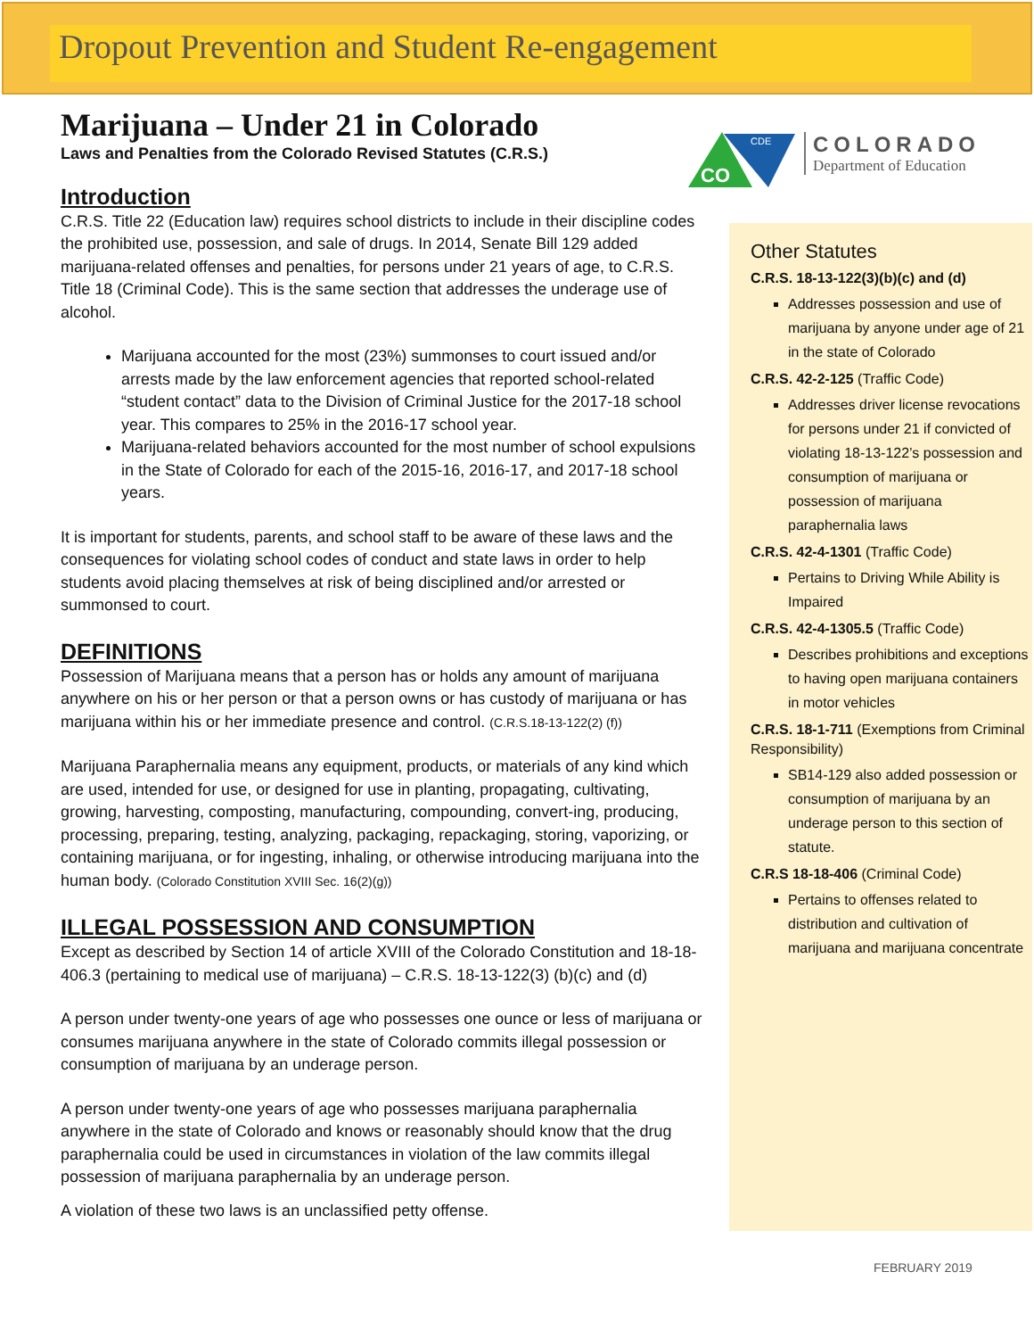Dropout Prevention and Student Re-engagement
CO
CDE
COLORADO
Department of Education
Marijuana – Under 21 in Colorado
Laws and Penalties from the Colorado Revised Statutes (C.R.S.)
Introduction
C.R.S. Title 22 (Education law) requires school districts to include in their discipline codes the prohibited use, possession, and sale of drugs. In 2014, Senate Bill 129 added marijuana-related offenses and penalties, for persons under 21 years of age, to C.R.S. Title 18 (Criminal Code). This is the same section that addresses the underage use of alcohol.
Marijuana accounted for the most (23%) summonses to court issued and/or arrests made by the law enforcement agencies that reported school-related “student contact” data to the Division of Criminal Justice for the 2017-18 school year. This compares to 25% in the 2016-17 school year.
Marijuana-related behaviors accounted for the most number of school expulsions in the State of Colorado for each of the 2015-16, 2016-17, and 2017-18 school years.
It is important for students, parents, and school staff to be aware of these laws and the consequences for violating school codes of conduct and state laws in order to help students avoid placing themselves at risk of being disciplined and/or arrested or summonsed to court.
DEFINITIONS
Possession of Marijuana means that a person has or holds any amount of marijuana anywhere on his or her person or that a person owns or has custody of marijuana or has marijuana within his or her immediate presence and control. (C.R.S.18-13-122(2) (f))
Marijuana Paraphernalia means any equipment, products, or materials of any kind which are used, intended for use, or designed for use in planting, propagating, cultivating, growing, harvesting, composting, manufacturing, compounding, convert-ing, producing, processing, preparing, testing, analyzing, packaging, repackaging, storing, vaporizing, or containing marijuana, or for ingesting, inhaling, or otherwise introducing marijuana into the human body. (Colorado Constitution XVIII Sec. 16(2)(g))
ILLEGAL POSSESSION AND CONSUMPTION
Except as described by Section 14 of article XVIII of the Colorado Constitution and 18-18-406.3 (pertaining to medical use of marijuana) – C.R.S. 18-13-122(3) (b)(c) and (d)
A person under twenty-one years of age who possesses one ounce or less of marijuana or consumes marijuana anywhere in the state of Colorado commits illegal possession or consumption of marijuana by an underage person.
A person under twenty-one years of age who possesses marijuana paraphernalia anywhere in the state of Colorado and knows or reasonably should know that the drug paraphernalia could be used in circumstances in violation of the law commits illegal possession of marijuana paraphernalia by an underage person.
A violation of these two laws is an unclassified petty offense.
Other Statutes
C.R.S. 18-13-122(3)(b)(c) and (d)
Addresses possession and use of marijuana by anyone under age of 21 in the state of Colorado
C.R.S. 42-2-125 (Traffic Code)
Addresses driver license revocations for persons under 21 if convicted of violating 18-13-122’s possession and consumption of marijuana or possession of marijuana paraphernalia laws
C.R.S. 42-4-1301 (Traffic Code)
Pertains to Driving While Ability is Impaired
C.R.S. 42-4-1305.5 (Traffic Code)
Describes prohibitions and exceptions to having open marijuana containers in motor vehicles
C.R.S. 18-1-711 (Exemptions from Criminal Responsibility)
SB14-129 also added possession or consumption of marijuana by an underage person to this section of statute.
C.R.S 18-18-406 (Criminal Code)
Pertains to offenses related to distribution and cultivation of marijuana and marijuana concentrate
FEBRUARY 2019